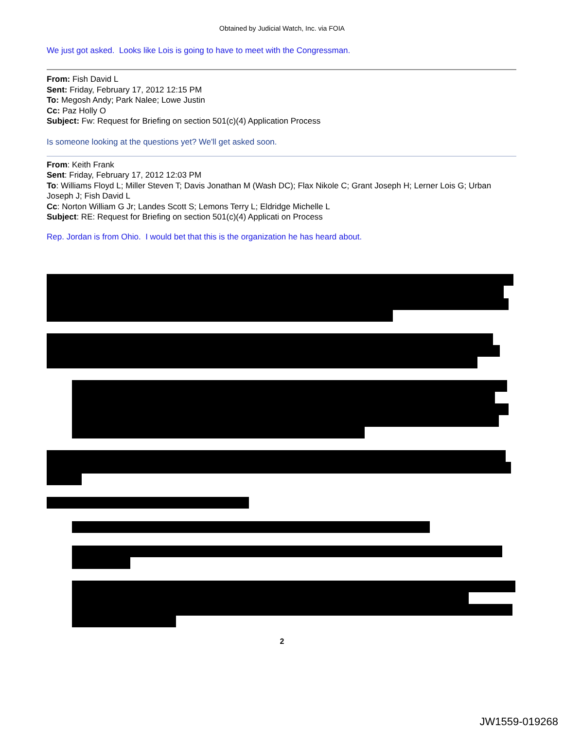Obtained by Judicial Watch, Inc. via FOIA
We just got asked. Looks like Lois is going to have to meet with the Congressman.
From: Fish David L
Sent: Friday, February 17, 2012 12:15 PM
To: Megosh Andy; Park Nalee; Lowe Justin
Cc: Paz Holly O
Subject: Fw: Request for Briefing on section 501(c)(4) Application Process
Is someone looking at the questions yet? We'll get asked soon.
From: Keith Frank
Sent: Friday, February 17, 2012 12:03 PM
To: Williams Floyd L; Miller Steven T; Davis Jonathan M (Wash DC); Flax Nikole C; Grant Joseph H; Lerner Lois G; Urban Joseph J; Fish David L
Cc: Norton William G Jr; Landes Scott S; Lemons Terry L; Eldridge Michelle L
Subject: RE: Request for Briefing on section 501(c)(4) Applicati on Process
Rep. Jordan is from Ohio. I would bet that this is the organization he has heard about.
2
JW1559-019268